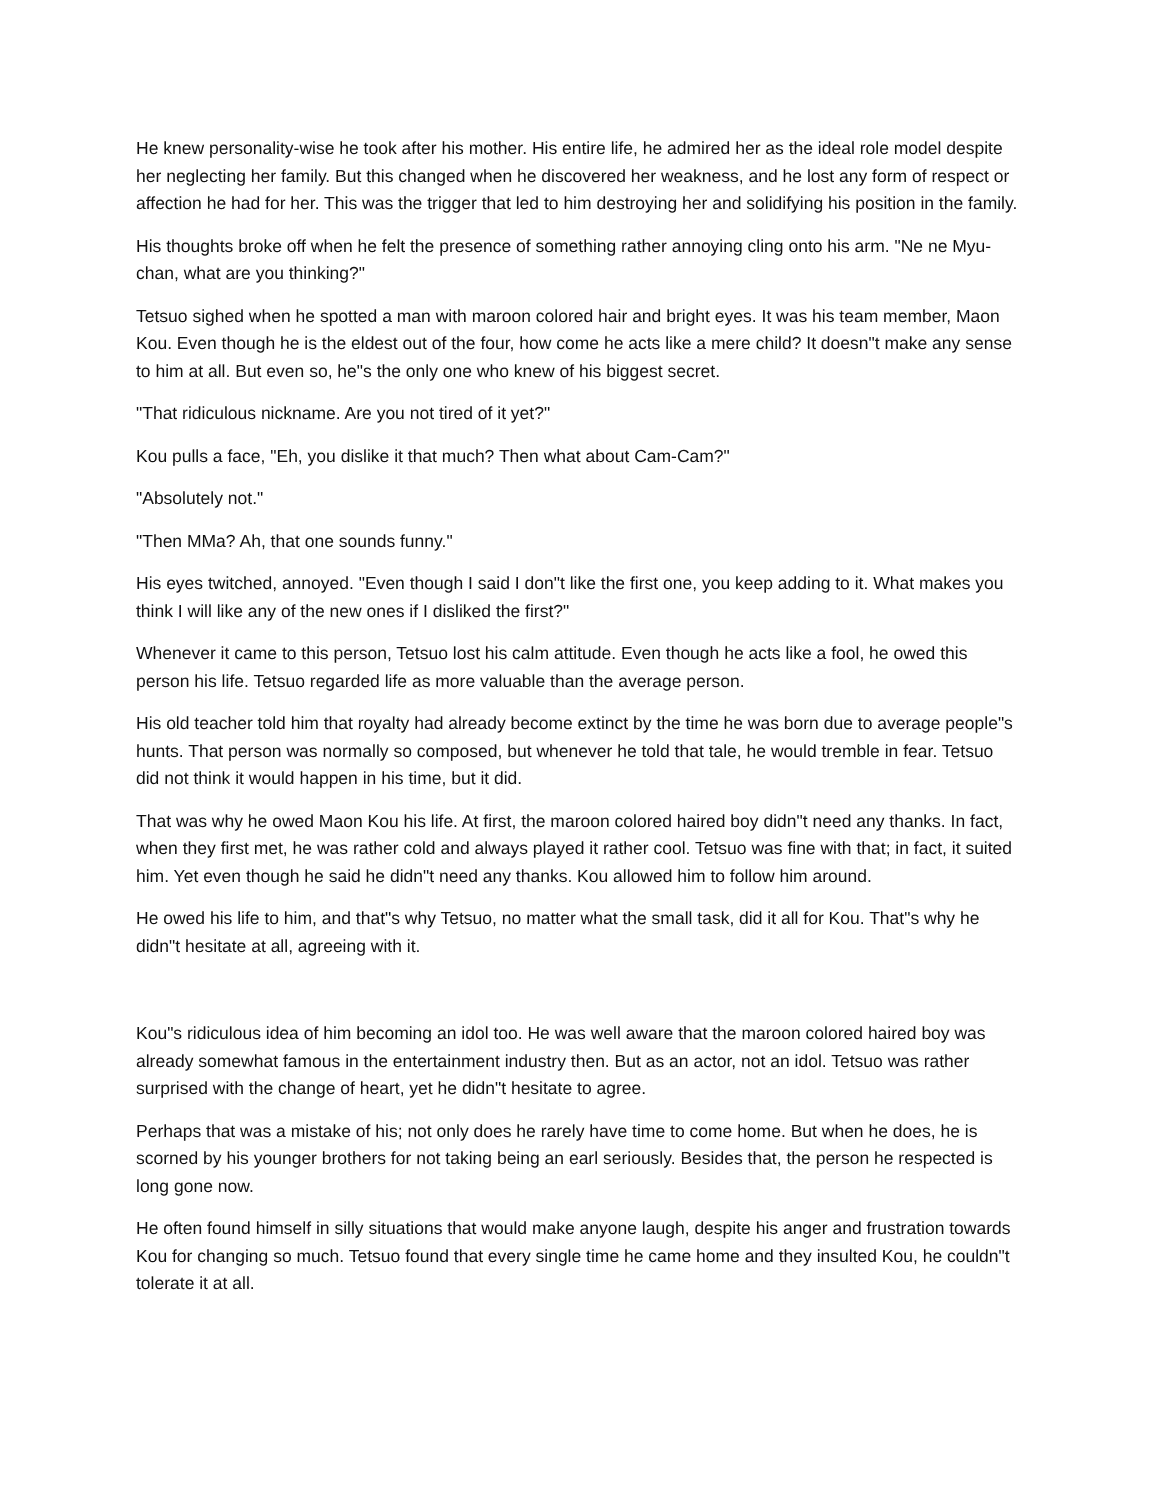He knew personality-wise he took after his mother. His entire life, he admired her as the ideal role model despite her neglecting her family. But this changed when he discovered her weakness, and he lost any form of respect or affection he had for her. This was the trigger that led to him destroying her and solidifying his position in the family.
His thoughts broke off when he felt the presence of something rather annoying cling onto his arm. "Ne ne Myu-chan, what are you thinking?"
Tetsuo sighed when he spotted a man with maroon colored hair and bright eyes. It was his team member, Maon Kou. Even though he is the eldest out of the four, how come he acts like a mere child? It doesn"t make any sense to him at all. But even so, he"s the only one who knew of his biggest secret.
"That ridiculous nickname. Are you not tired of it yet?"
Kou pulls a face, "Eh, you dislike it that much? Then what about Cam-Cam?"
"Absolutely not."
"Then MMa? Ah, that one sounds funny."
His eyes twitched, annoyed. "Even though I said I don"t like the first one, you keep adding to it. What makes you think I will like any of the new ones if I disliked the first?"
Whenever it came to this person, Tetsuo lost his calm attitude. Even though he acts like a fool, he owed this person his life. Tetsuo regarded life as more valuable than the average person.
His old teacher told him that royalty had already become extinct by the time he was born due to average people"s hunts. That person was normally so composed, but whenever he told that tale, he would tremble in fear. Tetsuo did not think it would happen in his time, but it did.
That was why he owed Maon Kou his life. At first, the maroon colored haired boy didn"t need any thanks. In fact, when they first met, he was rather cold and always played it rather cool. Tetsuo was fine with that; in fact, it suited him. Yet even though he said he didn"t need any thanks. Kou allowed him to follow him around.
He owed his life to him, and that"s why Tetsuo, no matter what the small task, did it all for Kou. That"s why he didn"t hesitate at all, agreeing with it.
Kou"s ridiculous idea of him becoming an idol too. He was well aware that the maroon colored haired boy was already somewhat famous in the entertainment industry then. But as an actor, not an idol. Tetsuo was rather surprised with the change of heart, yet he didn"t hesitate to agree.
Perhaps that was a mistake of his; not only does he rarely have time to come home. But when he does, he is scorned by his younger brothers for not taking being an earl seriously. Besides that, the person he respected is long gone now.
He often found himself in silly situations that would make anyone laugh, despite his anger and frustration towards Kou for changing so much. Tetsuo found that every single time he came home and they insulted Kou, he couldn"t tolerate it at all.